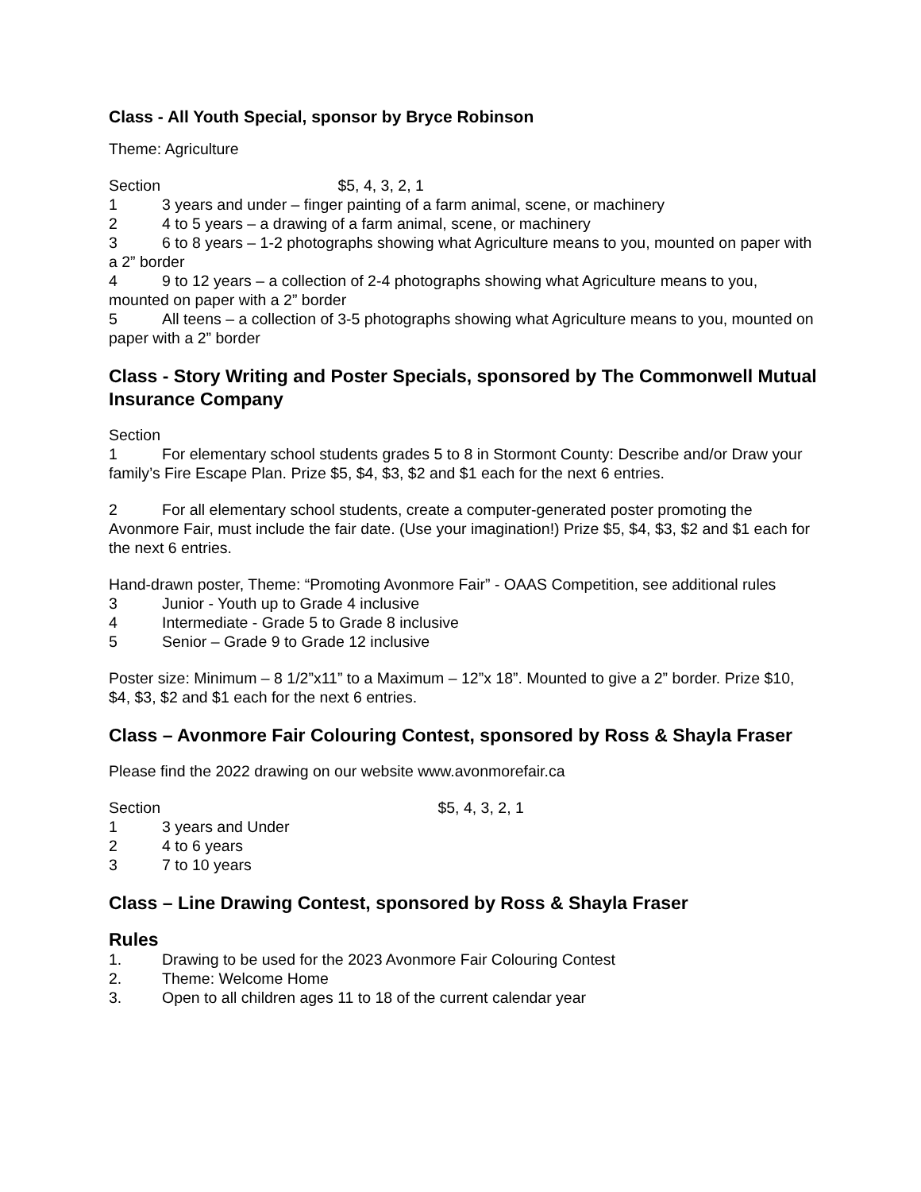Class - All Youth Special, sponsor by Bryce Robinson
Theme: Agriculture
Section $5, 4, 3, 2, 1
1 3 years and under – finger painting of a farm animal, scene, or machinery
2 4 to 5 years – a drawing of a farm animal, scene, or machinery
3 6 to 8 years – 1-2 photographs showing what Agriculture means to you, mounted on paper with a 2” border
4 9 to 12 years – a collection of 2-4 photographs showing what Agriculture means to you, mounted on paper with a 2” border
5 All teens – a collection of 3-5 photographs showing what Agriculture means to you, mounted on paper with a 2” border
Class - Story Writing and Poster Specials, sponsored by The Commonwell Mutual Insurance Company
Section
1 For elementary school students grades 5 to 8 in Stormont County: Describe and/or Draw your family’s Fire Escape Plan. Prize $5, $4, $3, $2 and $1 each for the next 6 entries.
2 For all elementary school students, create a computer-generated poster promoting the Avonmore Fair, must include the fair date. (Use your imagination!) Prize $5, $4, $3, $2 and $1 each for the next 6 entries.
Hand-drawn poster, Theme: “Promoting Avonmore Fair” - OAAS Competition, see additional rules
3 Junior - Youth up to Grade 4 inclusive
4 Intermediate - Grade 5 to Grade 8 inclusive
5 Senior – Grade 9 to Grade 12 inclusive
Poster size: Minimum – 8 1/2”x11” to a Maximum – 12”x 18”. Mounted to give a 2” border. Prize $10, $4, $3, $2 and $1 each for the next 6 entries.
Class – Avonmore Fair Colouring Contest, sponsored by Ross & Shayla Fraser
Please find the 2022 drawing on our website www.avonmorefair.ca
Section $5, 4, 3, 2, 1
1 3 years and Under
2 4 to 6 years
3 7 to 10 years
Class – Line Drawing Contest, sponsored by Ross & Shayla Fraser
Rules
1. Drawing to be used for the 2023 Avonmore Fair Colouring Contest
2. Theme: Welcome Home
3. Open to all children ages 11 to 18 of the current calendar year